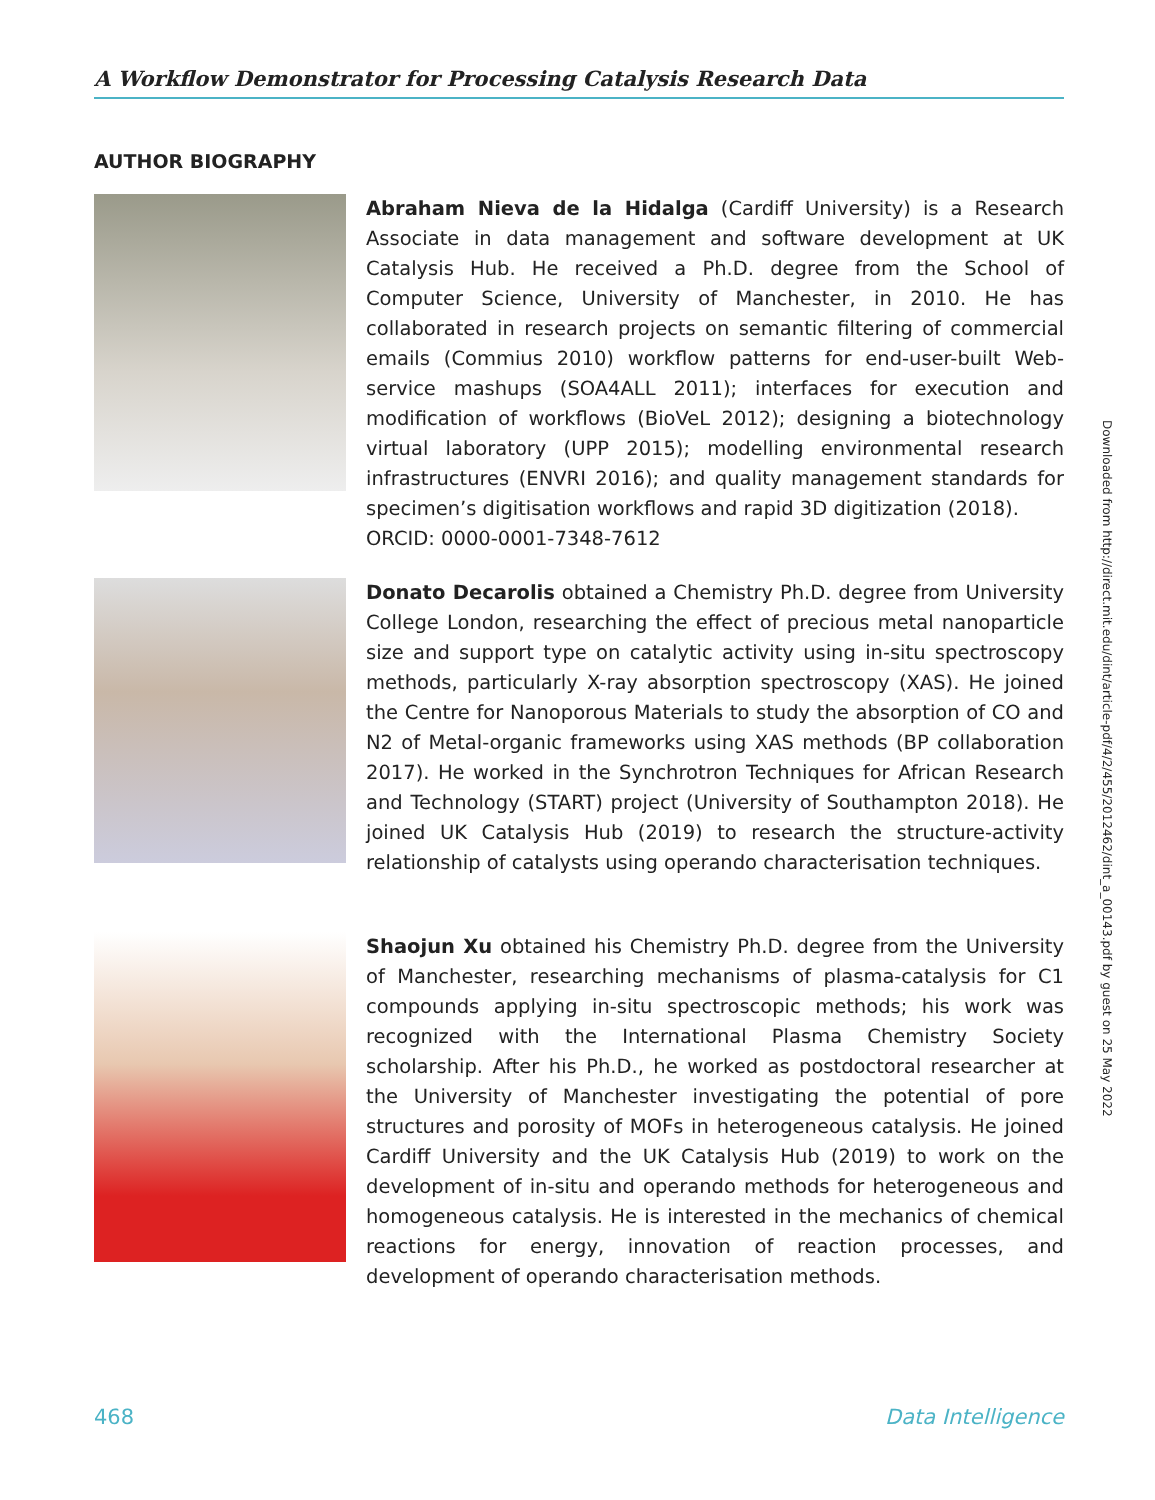A Workflow Demonstrator for Processing Catalysis Research Data
AUTHOR BIOGRAPHY
Abraham Nieva de la Hidalga (Cardiff University) is a Research Associate in data management and software development at UK Catalysis Hub. He received a Ph.D. degree from the School of Computer Science, University of Manchester, in 2010. He has collaborated in research projects on semantic filtering of commercial emails (Commius 2010) workflow patterns for end-user-built Web-service mashups (SOA4ALL 2011); interfaces for execution and modification of workflows (BioVeL 2012); designing a biotechnology virtual laboratory (UPP 2015); modelling environmental research infrastructures (ENVRI 2016); and quality management standards for specimen’s digitisation workflows and rapid 3D digitization (2018).
ORCID: 0000-0001-7348-7612
Donato Decarolis obtained a Chemistry Ph.D. degree from University College London, researching the effect of precious metal nanoparticle size and support type on catalytic activity using in-situ spectroscopy methods, particularly X-ray absorption spectroscopy (XAS). He joined the Centre for Nanoporous Materials to study the absorption of CO and N2 of Metal-organic frameworks using XAS methods (BP collaboration 2017). He worked in the Synchrotron Techniques for African Research and Technology (START) project (University of Southampton 2018). He joined UK Catalysis Hub (2019) to research the structure-activity relationship of catalysts using operando characterisation techniques.
Shaojun Xu obtained his Chemistry Ph.D. degree from the University of Manchester, researching mechanisms of plasma-catalysis for C1 compounds applying in-situ spectroscopic methods; his work was recognized with the International Plasma Chemistry Society scholarship. After his Ph.D., he worked as postdoctoral researcher at the University of Manchester investigating the potential of pore structures and porosity of MOFs in heterogeneous catalysis. He joined Cardiff University and the UK Catalysis Hub (2019) to work on the development of in-situ and operando methods for heterogeneous and homogeneous catalysis. He is interested in the mechanics of chemical reactions for energy, innovation of reaction processes, and development of operando characterisation methods.
Downloaded from http://direct.mit.edu/dint/article-pdf/4/2/455/2012462/dint_a_00143.pdf by guest on 25 May 2022
468 Data Intelligence